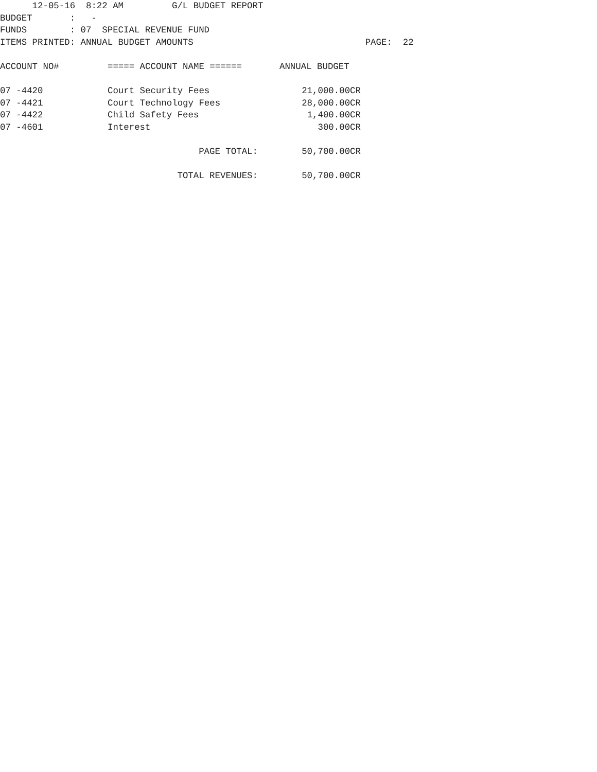12-05-16  8:22 AM         G/L BUDGET REPORT
BUDGET       :   -
FUNDS        : 07  SPECIAL REVENUE FUND
ITEMS PRINTED: ANNUAL BUDGET AMOUNTS                                PAGE:  22
| ACCOUNT NO# | ===== ACCOUNT NAME ====== | ANNUAL BUDGET |
| --- | --- | --- |
| 07 -4420 | Court Security Fees | 21,000.00CR |
| 07 -4421 | Court Technology Fees | 28,000.00CR |
| 07 -4422 | Child Safety Fees | 1,400.00CR |
| 07 -4601 | Interest | 300.00CR |
| PAGE TOTAL: | | 50,700.00CR |
| TOTAL REVENUES: | | 50,700.00CR |